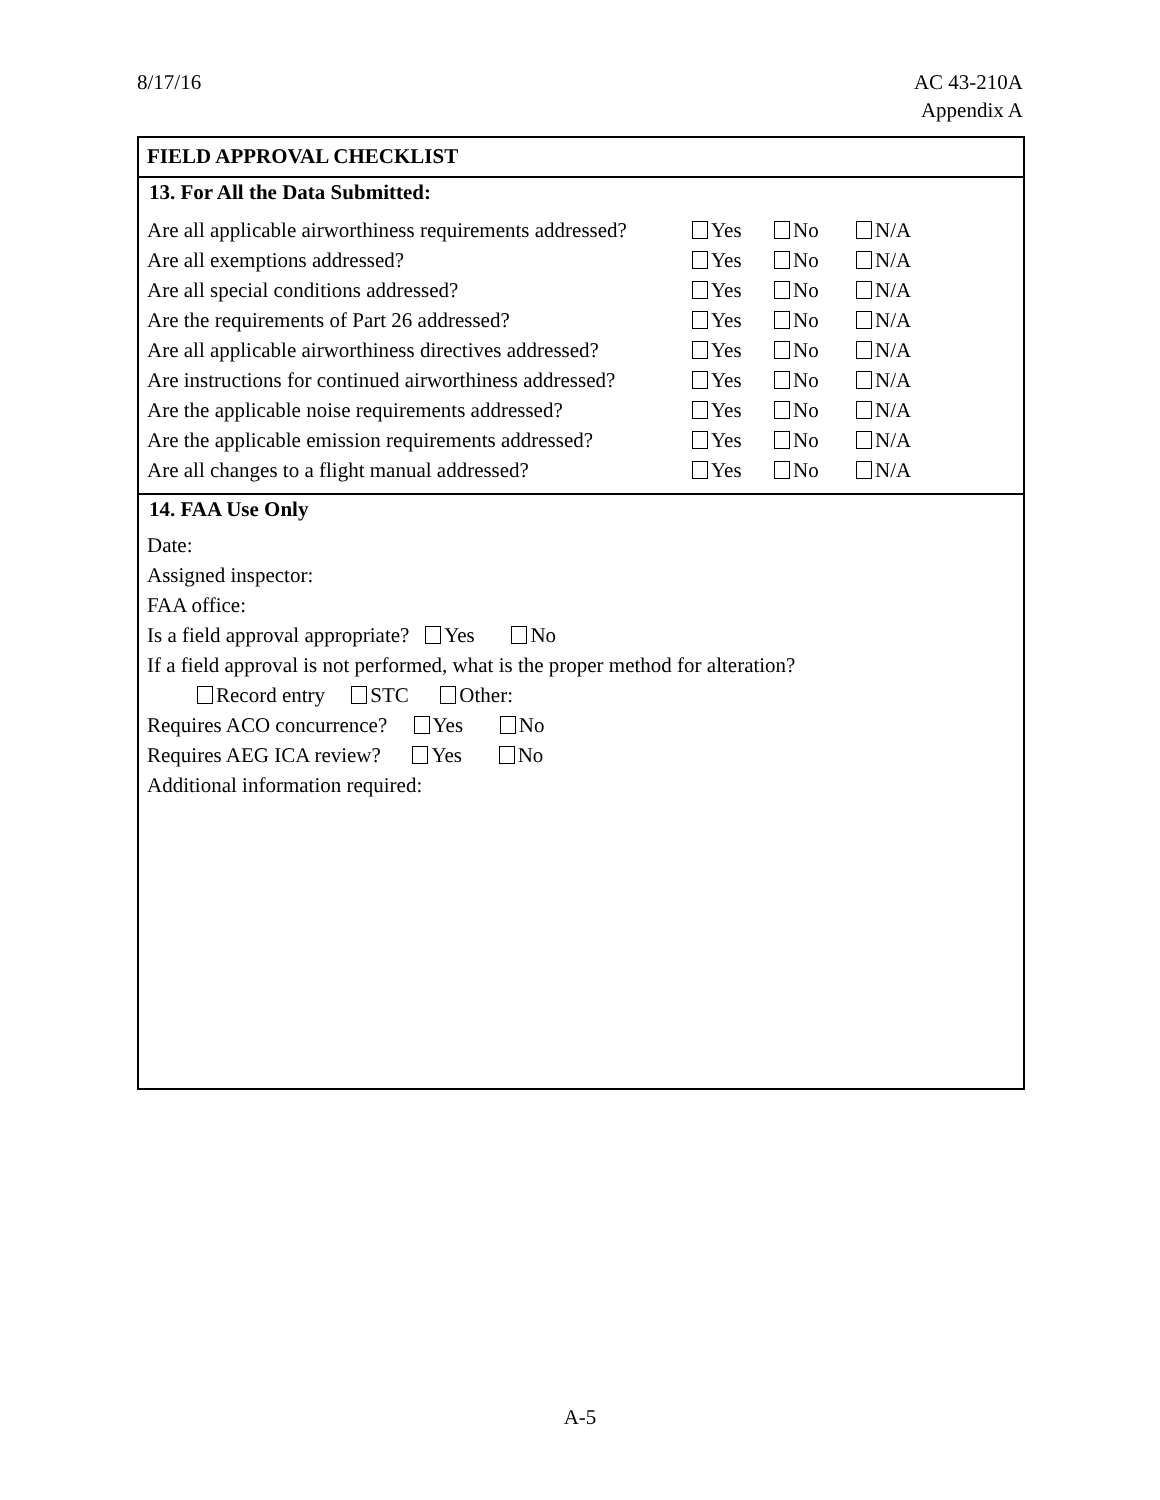8/17/16 AC 43-210A
Appendix A
FIELD APPROVAL CHECKLIST
13. For All the Data Submitted:
Are all applicable airworthiness requirements addressed? Yes No N/A
Are all exemptions addressed? Yes No N/A
Are all special conditions addressed? Yes No N/A
Are the requirements of Part 26 addressed? Yes No N/A
Are all applicable airworthiness directives addressed? Yes No N/A
Are instructions for continued airworthiness addressed? Yes No N/A
Are the applicable noise requirements addressed? Yes No N/A
Are the applicable emission requirements addressed? Yes No N/A
Are all changes to a flight manual addressed? Yes No N/A
14. FAA Use Only
Date:
Assigned inspector:
FAA office:
Is a field approval appropriate? Yes No
If a field approval is not performed, what is the proper method for alteration?
Record entry STC Other:
Requires ACO concurrence? Yes No
Requires AEG ICA review? Yes No
Additional information required:
A-5